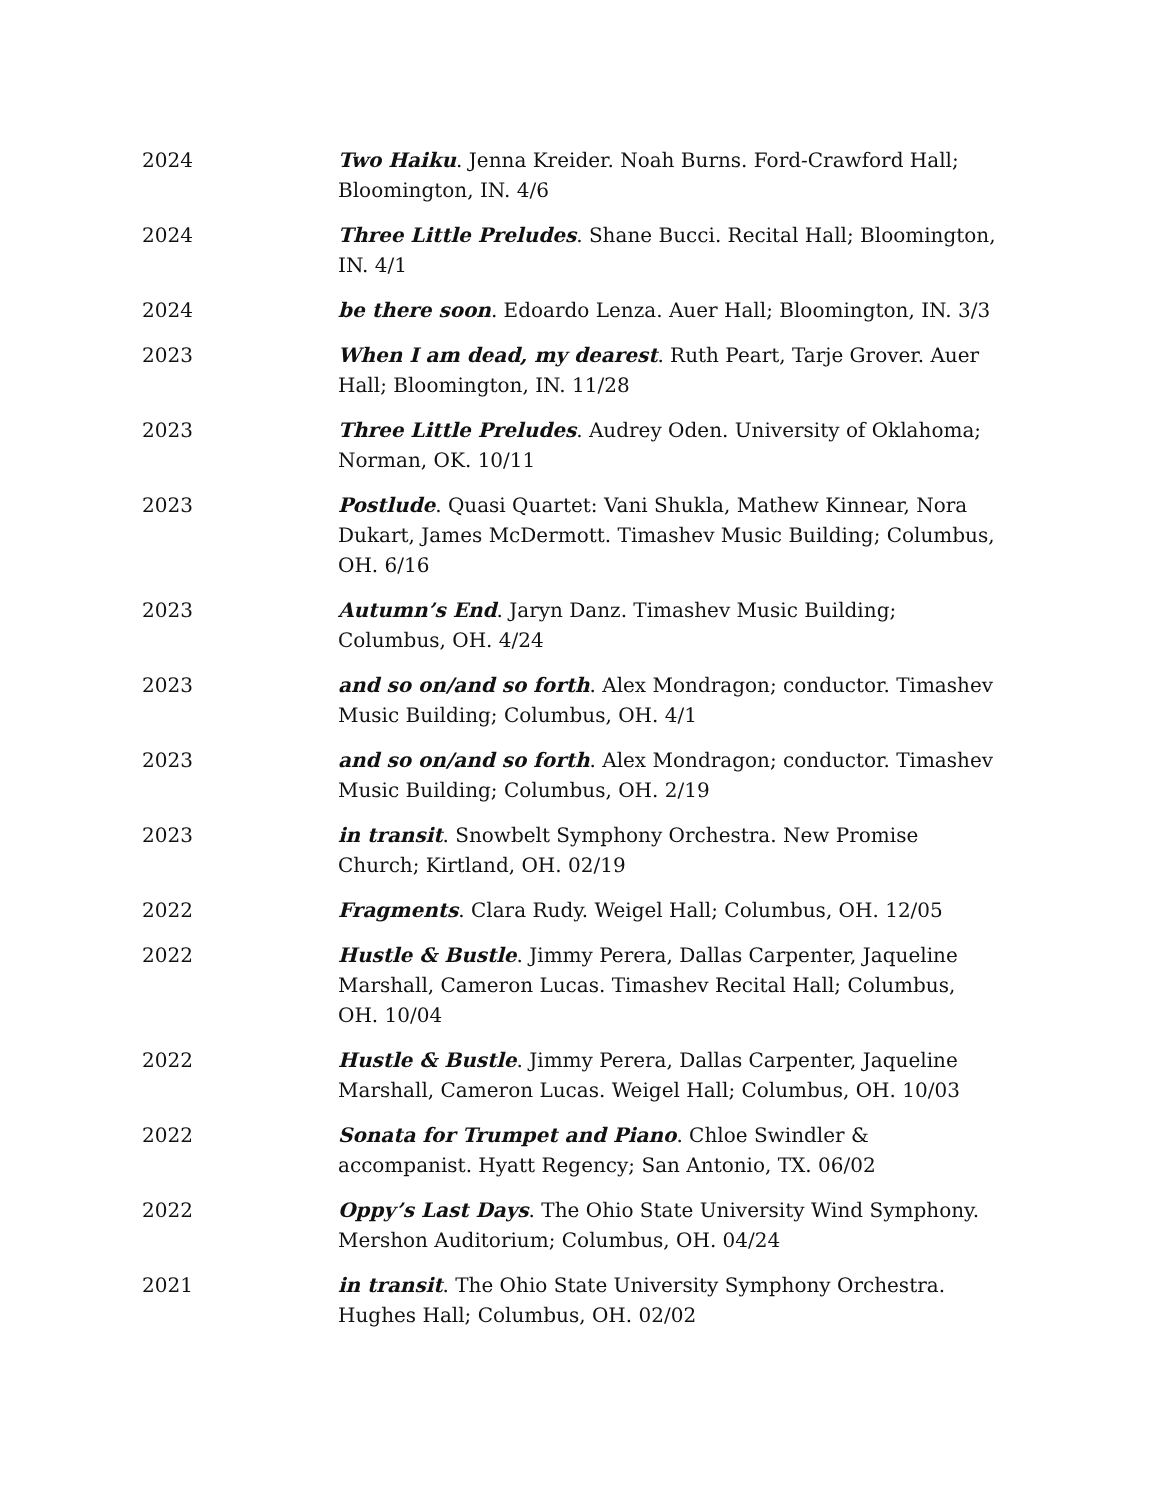2024 Two Haiku. Jenna Kreider. Noah Burns. Ford-Crawford Hall; Bloomington, IN. 4/6
2024 Three Little Preludes. Shane Bucci. Recital Hall; Bloomington, IN. 4/1
2024 be there soon. Edoardo Lenza. Auer Hall; Bloomington, IN. 3/3
2023 When I am dead, my dearest. Ruth Peart, Tarje Grover. Auer Hall; Bloomington, IN. 11/28
2023 Three Little Preludes. Audrey Oden. University of Oklahoma; Norman, OK. 10/11
2023 Postlude. Quasi Quartet: Vani Shukla, Mathew Kinnear, Nora Dukart, James McDermott. Timashev Music Building; Columbus, OH. 6/16
2023 Autumn’s End. Jaryn Danz. Timashev Music Building; Columbus, OH. 4/24
2023 and so on/and so forth. Alex Mondragon; conductor. Timashev Music Building; Columbus, OH. 4/1
2023 and so on/and so forth. Alex Mondragon; conductor. Timashev Music Building; Columbus, OH. 2/19
2023 in transit. Snowbelt Symphony Orchestra. New Promise Church; Kirtland, OH. 02/19
2022 Fragments. Clara Rudy. Weigel Hall; Columbus, OH. 12/05
2022 Hustle & Bustle. Jimmy Perera, Dallas Carpenter, Jaqueline Marshall, Cameron Lucas. Timashev Recital Hall; Columbus, OH. 10/04
2022 Hustle & Bustle. Jimmy Perera, Dallas Carpenter, Jaqueline Marshall, Cameron Lucas. Weigel Hall; Columbus, OH. 10/03
2022 Sonata for Trumpet and Piano. Chloe Swindler & accompanist. Hyatt Regency; San Antonio, TX. 06/02
2022 Oppy’s Last Days. The Ohio State University Wind Symphony. Mershon Auditorium; Columbus, OH. 04/24
2021 in transit. The Ohio State University Symphony Orchestra. Hughes Hall; Columbus, OH. 02/02